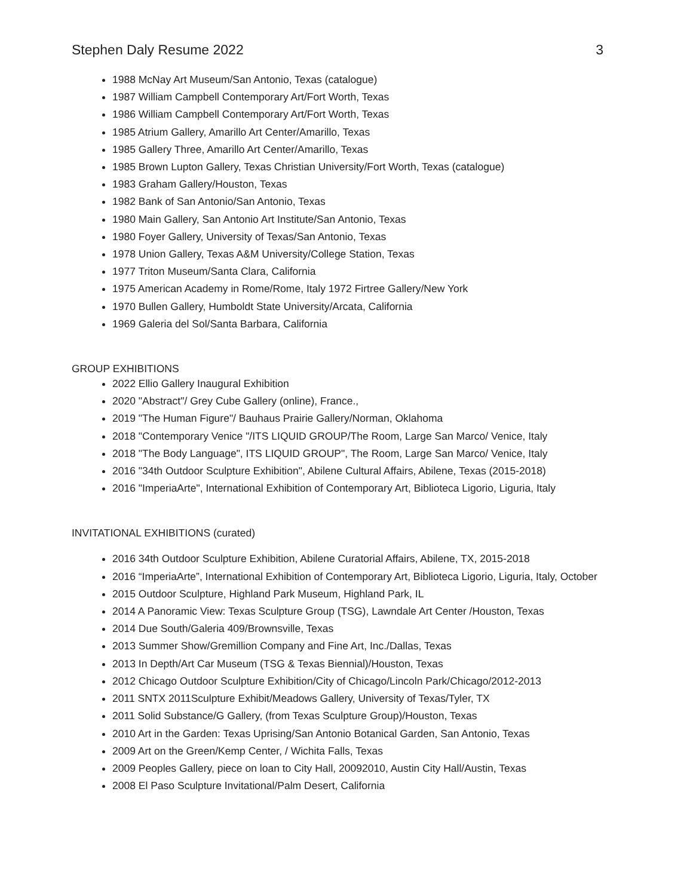Stephen Daly Resume 2022 3
1988 McNay Art Museum/San Antonio, Texas (catalogue)
1987 William Campbell Contemporary Art/Fort Worth, Texas
1986 William Campbell Contemporary Art/Fort Worth, Texas
1985 Atrium Gallery, Amarillo Art Center/Amarillo, Texas
1985 Gallery Three, Amarillo Art Center/Amarillo, Texas
1985 Brown Lupton Gallery, Texas Christian University/Fort Worth, Texas (catalogue)
1983 Graham Gallery/Houston, Texas
1982 Bank of San Antonio/San Antonio, Texas
1980 Main Gallery, San Antonio Art Institute/San Antonio, Texas
1980 Foyer Gallery, University of Texas/San Antonio, Texas
1978 Union Gallery, Texas A&M University/College Station, Texas
1977 Triton Museum/Santa Clara, California
1975 American Academy in Rome/Rome, Italy 1972 Firtree Gallery/New York
1970 Bullen Gallery, Humboldt State University/Arcata, California
1969 Galeria del Sol/Santa Barbara, California
GROUP EXHIBITIONS
2022 Ellio Gallery Inaugural Exhibition
2020 "Abstract"/ Grey Cube Gallery (online), France.,
2019 "The Human Figure"/ Bauhaus Prairie Gallery/Norman, Oklahoma
2018 "Contemporary Venice "/ITS LIQUID GROUP/The Room, Large San Marco/ Venice, Italy
2018 "The Body Language", ITS LIQUID GROUP", The Room, Large San Marco/ Venice, Italy
2016 "34th Outdoor Sculpture Exhibition", Abilene Cultural Affairs, Abilene, Texas (2015-2018)
2016 "ImperiaArte", International Exhibition of Contemporary Art, Biblioteca Ligorio, Liguria, Italy
INVITATIONAL EXHIBITIONS (curated)
2016 34th Outdoor Sculpture Exhibition, Abilene Curatorial Affairs, Abilene, TX, 2015-2018
2016 “ImperiaArte”, International Exhibition of Contemporary Art, Biblioteca Ligorio, Liguria, Italy, October
2015 Outdoor Sculpture, Highland Park Museum, Highland Park, IL
2014 A Panoramic View: Texas Sculpture Group (TSG), Lawndale Art Center /Houston, Texas
2014 Due South/Galeria 409/Brownsville, Texas
2013 Summer Show/Gremillion Company and Fine Art, Inc./Dallas, Texas
2013 In Depth/Art Car Museum (TSG & Texas Biennial)/Houston, Texas
2012 Chicago Outdoor Sculpture Exhibition/City of Chicago/Lincoln Park/Chicago/2012-2013
2011 SNTX 2011Sculpture Exhibit/Meadows Gallery, University of Texas/Tyler, TX
2011 Solid Substance/G Gallery, (from Texas Sculpture Group)/Houston, Texas
2010 Art in the Garden: Texas Uprising/San Antonio Botanical Garden, San Antonio, Texas
2009 Art on the Green/Kemp Center, / Wichita Falls, Texas
2009 Peoples Gallery, piece on loan to City Hall, 20092010, Austin City Hall/Austin, Texas
2008 El Paso Sculpture Invitational/Palm Desert, California